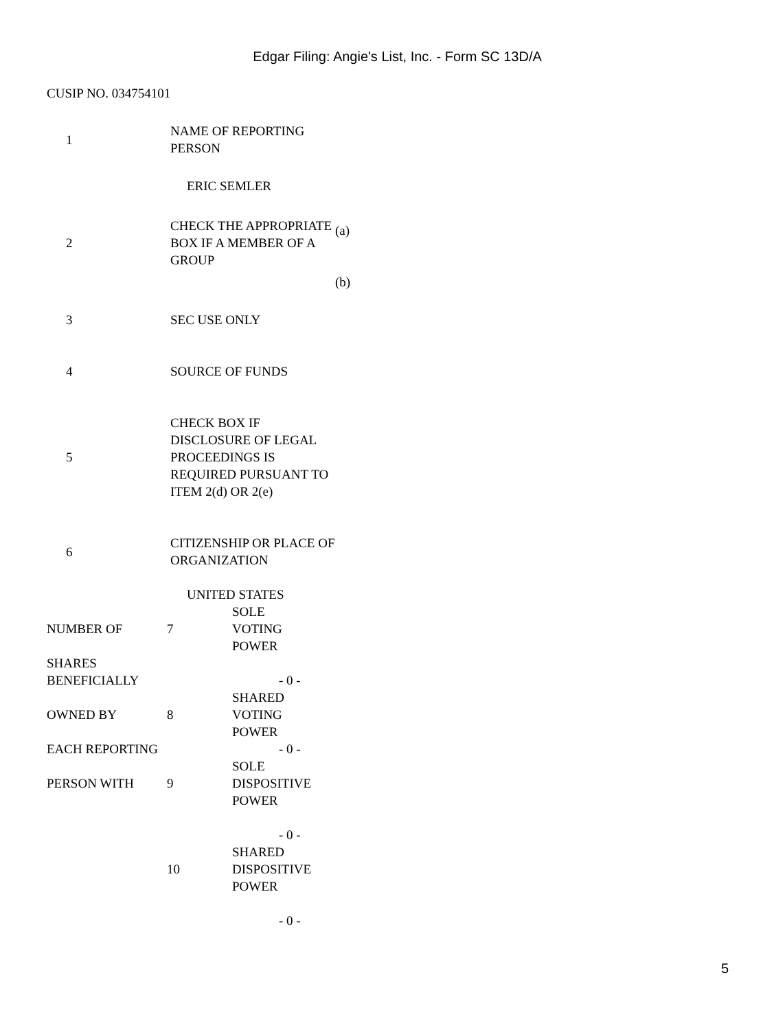Edgar Filing: Angie's List, Inc. - Form SC 13D/A
CUSIP NO. 034754101
| 1 | NAME OF REPORTING PERSON | |
| | ERIC SEMLER | |
| 2 | CHECK THE APPROPRIATE BOX IF A MEMBER OF A GROUP | (a) (b) |
| 3 | SEC USE ONLY | |
| 4 | SOURCE OF FUNDS | |
| 5 | CHECK BOX IF DISCLOSURE OF LEGAL PROCEEDINGS IS REQUIRED PURSUANT TO ITEM 2(d) OR 2(e) | |
| 6 | CITIZENSHIP OR PLACE OF ORGANIZATION | |
| | UNITED STATES | |
| NUMBER OF | 7 | SOLE VOTING POWER |
| SHARES BENEFICIALLY | | - 0 - |
| OWNED BY | 8 | SHARED VOTING POWER |
| EACH REPORTING | | - 0 - |
| PERSON WITH | 9 | SOLE DISPOSITIVE POWER |
| | | - 0 - |
| | 10 | SHARED DISPOSITIVE POWER |
| | | - 0 - |
5